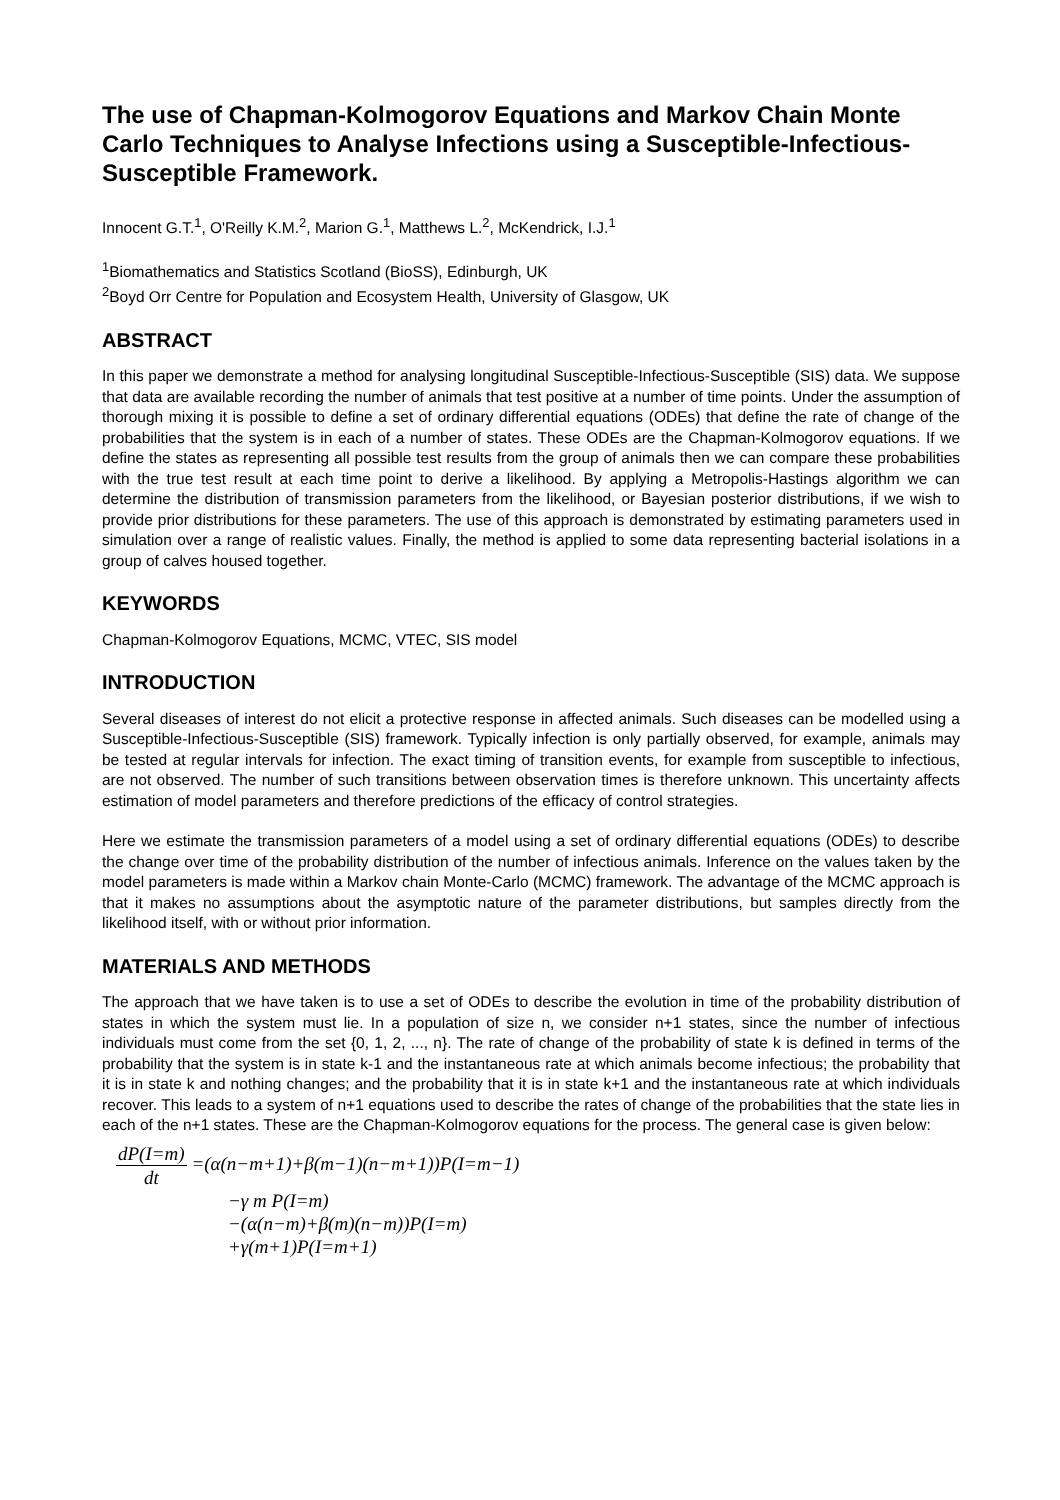The use of Chapman-Kolmogorov Equations and Markov Chain Monte Carlo Techniques to Analyse Infections using a Susceptible-Infectious-Susceptible Framework.
Innocent G.T.<sup>1</sup>, O'Reilly K.M.<sup>2</sup>, Marion G.<sup>1</sup>, Matthews L.<sup>2</sup>, McKendrick, I.J.<sup>1</sup>
<sup>1</sup> Biomathematics and Statistics Scotland (BioSS), Edinburgh, UK
<sup>2</sup> Boyd Orr Centre for Population and Ecosystem Health, University of Glasgow, UK
ABSTRACT
In this paper we demonstrate a method for analysing longitudinal Susceptible-Infectious-Susceptible (SIS) data. We suppose that data are available recording the number of animals that test positive at a number of time points. Under the assumption of thorough mixing it is possible to define a set of ordinary differential equations (ODEs) that define the rate of change of the probabilities that the system is in each of a number of states. These ODEs are the Chapman-Kolmogorov equations. If we define the states as representing all possible test results from the group of animals then we can compare these probabilities with the true test result at each time point to derive a likelihood. By applying a Metropolis-Hastings algorithm we can determine the distribution of transmission parameters from the likelihood, or Bayesian posterior distributions, if we wish to provide prior distributions for these parameters. The use of this approach is demonstrated by estimating parameters used in simulation over a range of realistic values. Finally, the method is applied to some data representing bacterial isolations in a group of calves housed together.
KEYWORDS
Chapman-Kolmogorov Equations, MCMC, VTEC, SIS model
INTRODUCTION
Several diseases of interest do not elicit a protective response in affected animals. Such diseases can be modelled using a Susceptible-Infectious-Susceptible (SIS) framework. Typically infection is only partially observed, for example, animals may be tested at regular intervals for infection. The exact timing of transition events, for example from susceptible to infectious, are not observed. The number of such transitions between observation times is therefore unknown. This uncertainty affects estimation of model parameters and therefore predictions of the efficacy of control strategies.
Here we estimate the transmission parameters of a model using a set of ordinary differential equations (ODEs) to describe the change over time of the probability distribution of the number of infectious animals. Inference on the values taken by the model parameters is made within a Markov chain Monte-Carlo (MCMC) framework. The advantage of the MCMC approach is that it makes no assumptions about the asymptotic nature of the parameter distributions, but samples directly from the likelihood itself, with or without prior information.
MATERIALS AND METHODS
The approach that we have taken is to use a set of ODEs to describe the evolution in time of the probability distribution of states in which the system must lie. In a population of size n, we consider n+1 states, since the number of infectious individuals must come from the set {0, 1, 2, ..., n}. The rate of change of the probability of state k is defined in terms of the probability that the system is in state k-1 and the instantaneous rate at which animals become infectious; the probability that it is in state k and nothing changes; and the probability that it is in state k+1 and the instantaneous rate at which individuals recover. This leads to a system of n+1 equations used to describe the rates of change of the probabilities that the state lies in each of the n+1 states. These are the Chapman-Kolmogorov equations for the process. The general case is given below:
dP(I=m) dt =(α(n−m+1)+β(m−1)(n−m+1))P(I=m−1)
−γ m P(I=m)
−(α(n−m)+β(m)(n−m))P(I=m)
+γ(m+1)P(I=m+1)